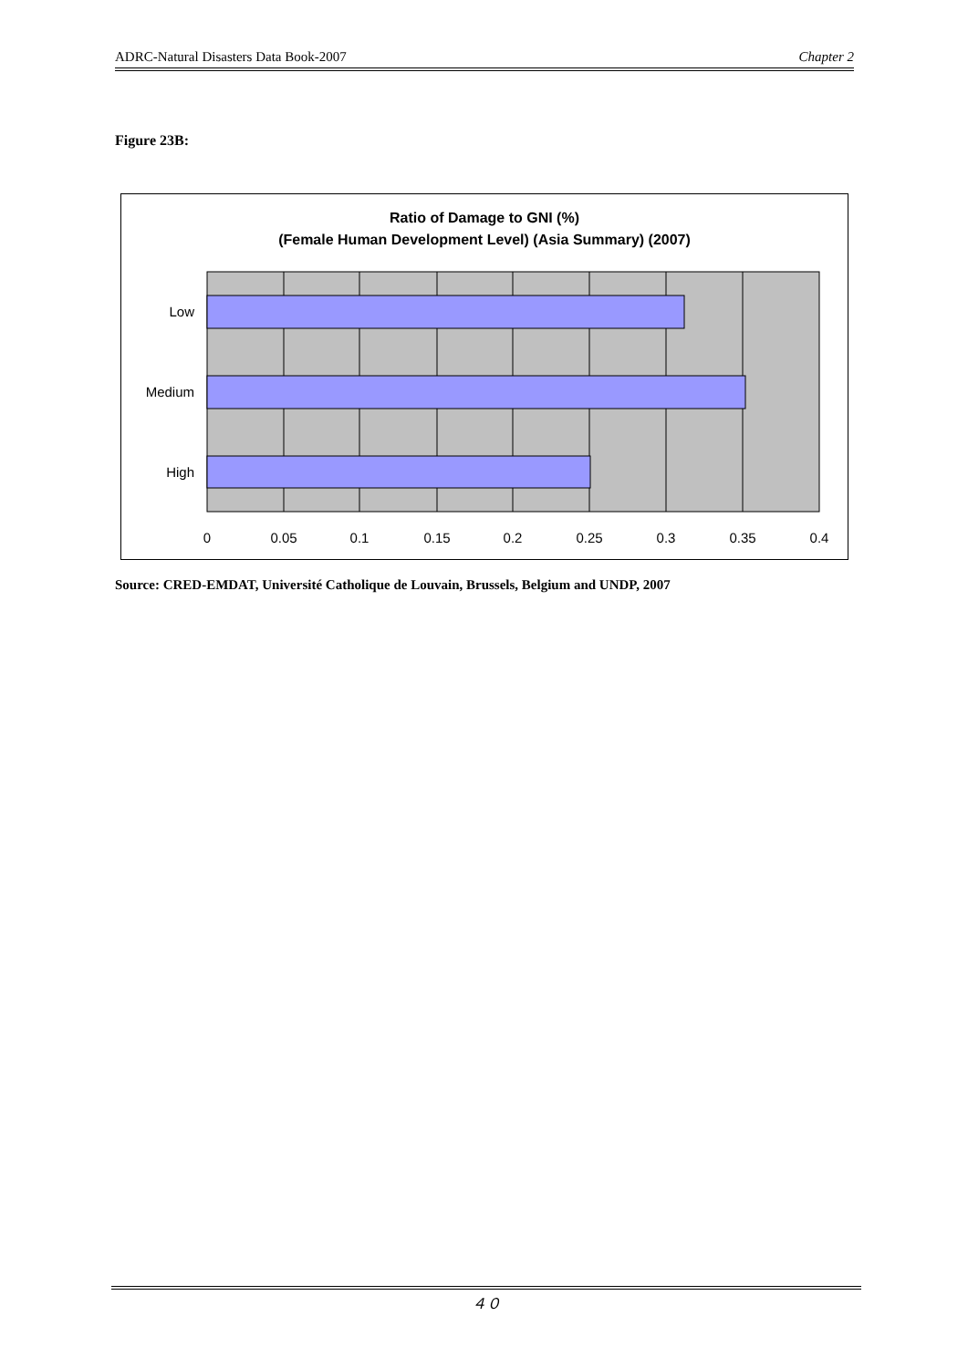ADRC-Natural Disasters Data Book-2007 Chapter 2
Figure 23B:
Ratio of Damage to GNI (%)
(Female Human Development Level) (Asia Summary) (2007)
Low
Medium
High
0
0.05
0.1
0.15
0.2
0.25
0.3
0.35
0.4
Source: CRED-EMDAT, Université Catholique de Louvain, Brussels, Belgium and UNDP, 2007
４０